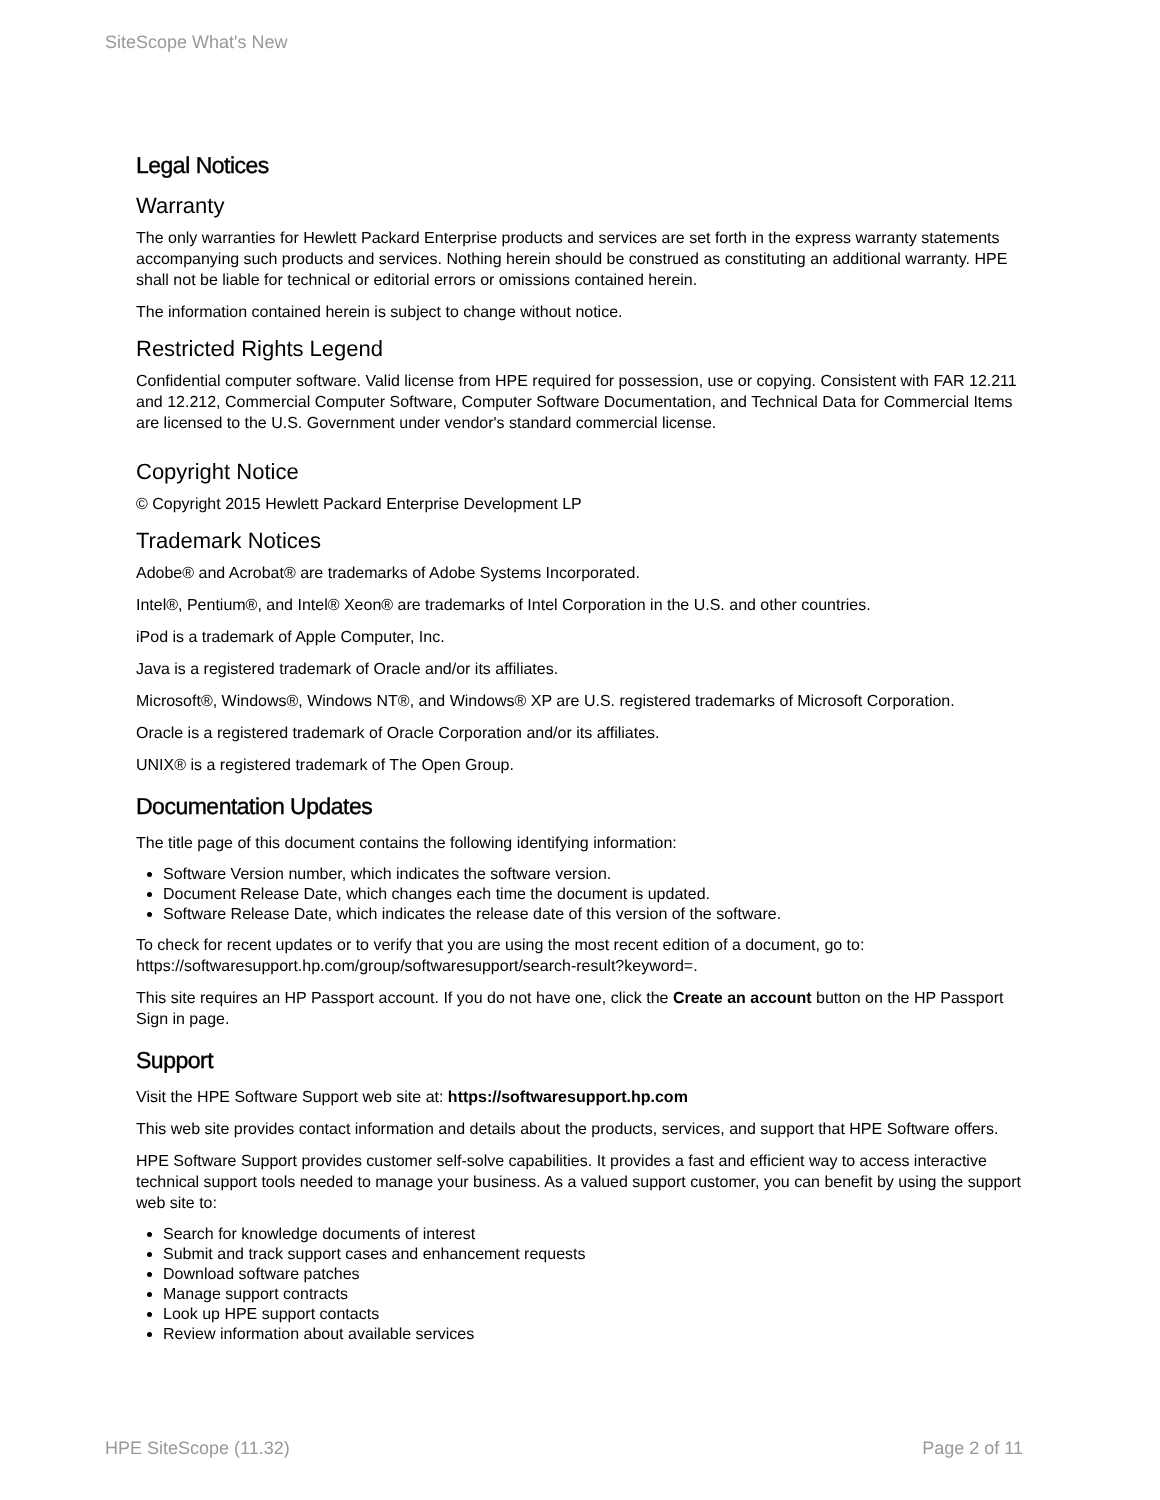SiteScope What's New
Legal Notices
Warranty
The only warranties for Hewlett Packard Enterprise products and services are set forth in the express warranty statements accompanying such products and services. Nothing herein should be construed as constituting an additional warranty. HPE shall not be liable for technical or editorial errors or omissions contained herein.
The information contained herein is subject to change without notice.
Restricted Rights Legend
Confidential computer software. Valid license from HPE required for possession, use or copying. Consistent with FAR 12.211 and 12.212, Commercial Computer Software, Computer Software Documentation, and Technical Data for Commercial Items are licensed to the U.S. Government under vendor's standard commercial license.
Copyright Notice
© Copyright 2015 Hewlett Packard Enterprise Development LP
Trademark Notices
Adobe® and Acrobat® are trademarks of Adobe Systems Incorporated.
Intel®, Pentium®, and Intel® Xeon® are trademarks of Intel Corporation in the U.S. and other countries.
iPod is a trademark of Apple Computer, Inc.
Java is a registered trademark of Oracle and/or its affiliates.
Microsoft®, Windows®, Windows NT®, and Windows® XP are U.S. registered trademarks of Microsoft Corporation.
Oracle is a registered trademark of Oracle Corporation and/or its affiliates.
UNIX® is a registered trademark of The Open Group.
Documentation Updates
The title page of this document contains the following identifying information:
Software Version number, which indicates the software version.
Document Release Date, which changes each time the document is updated.
Software Release Date, which indicates the release date of this version of the software.
To check for recent updates or to verify that you are using the most recent edition of a document, go to: https://softwaresupport.hp.com/group/softwaresupport/search-result?keyword=.
This site requires an HP Passport account. If you do not have one, click the Create an account button on the HP Passport Sign in page.
Support
Visit the HPE Software Support web site at: https://softwaresupport.hp.com
This web site provides contact information and details about the products, services, and support that HPE Software offers.
HPE Software Support provides customer self-solve capabilities. It provides a fast and efficient way to access interactive technical support tools needed to manage your business. As a valued support customer, you can benefit by using the support web site to:
Search for knowledge documents of interest
Submit and track support cases and enhancement requests
Download software patches
Manage support contracts
Look up HPE support contacts
Review information about available services
HPE SiteScope (11.32) Page 2 of 11